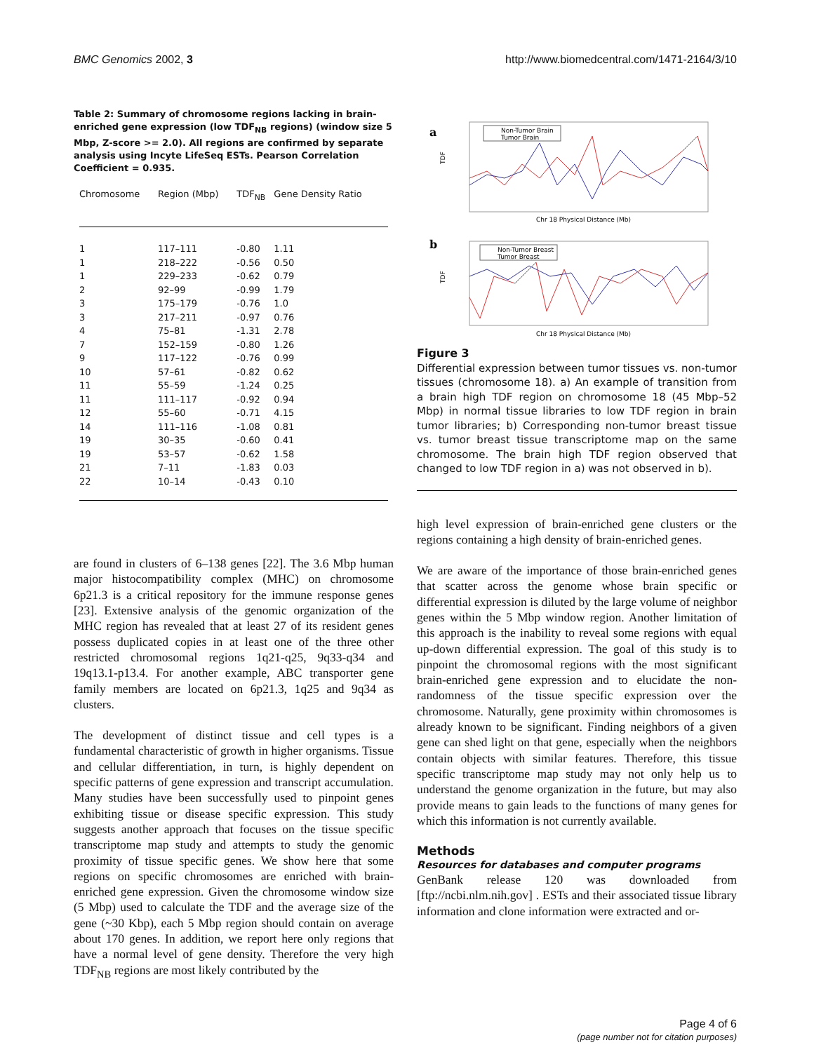BMC Genomics 2002, 3 http://www.biomedcentral.com/1471-2164/3/10
Table 2: Summary of chromosome regions lacking in brain-enriched gene expression (low TDF<sub>NB</sub> regions) (window size 5 Mbp, Z-score >= 2.0). All regions are confirmed by separate analysis using Incyte LifeSeq ESTs. Pearson Correlation Coefficient = 0.935.
| Chromosome | Region (Mbp) | TDF<sub>NB</sub> | Gene Density Ratio |
| --- | --- | --- | --- |
| 1 | 117–111 | -0.80 | 1.11 |
| 1 | 218–222 | -0.56 | 0.50 |
| 1 | 229–233 | -0.62 | 0.79 |
| 2 | 92–99 | -0.99 | 1.79 |
| 3 | 175–179 | -0.76 | 1.0 |
| 3 | 217–211 | -0.97 | 0.76 |
| 4 | 75–81 | -1.31 | 2.78 |
| 7 | 152–159 | -0.80 | 1.26 |
| 9 | 117–122 | -0.76 | 0.99 |
| 10 | 57–61 | -0.82 | 0.62 |
| 11 | 55–59 | -1.24 | 0.25 |
| 11 | 111–117 | -0.92 | 0.94 |
| 12 | 55–60 | -0.71 | 4.15 |
| 14 | 111–116 | -1.08 | 0.81 |
| 19 | 30–35 | -0.60 | 0.41 |
| 19 | 53–57 | -0.62 | 1.58 |
| 21 | 7–11 | -1.83 | 0.03 |
| 22 | 10–14 | -0.43 | 0.10 |
are found in clusters of 6–138 genes [22]. The 3.6 Mbp human major histocompatibility complex (MHC) on chromosome 6p21.3 is a critical repository for the immune response genes [23]. Extensive analysis of the genomic organization of the MHC region has revealed that at least 27 of its resident genes possess duplicated copies in at least one of the three other restricted chromosomal regions 1q21-q25, 9q33-q34 and 19q13.1-p13.4. For another example, ABC transporter gene family members are located on 6p21.3, 1q25 and 9q34 as clusters.
The development of distinct tissue and cell types is a fundamental characteristic of growth in higher organisms. Tissue and cellular differentiation, in turn, is highly dependent on specific patterns of gene expression and transcript accumulation. Many studies have been successfully used to pinpoint genes exhibiting tissue or disease specific expression. This study suggests another approach that focuses on the tissue specific transcriptome map study and attempts to study the genomic proximity of tissue specific genes. We show here that some regions on specific chromosomes are enriched with brain-enriched gene expression. Given the chromosome window size (5 Mbp) used to calculate the TDF and the average size of the gene (~30 Kbp), each 5 Mbp region should contain on average about 170 genes. In addition, we report here only regions that have a normal level of gene density. Therefore the very high TDF<sub>NB</sub> regions are most likely contributed by the
a
TDF
Non-Tumor Brain
Tumor Brain
Chr 18 Physical Distance (Mb)
b
TDF
Non-Tumor Breast
Tumor Breast
Chr 18 Physical Distance (Mb)
Figure 3
Differential expression between tumor tissues vs. non-tumor tissues (chromosome 18). a) An example of transition from a brain high TDF region on chromosome 18 (45 Mbp–52 Mbp) in normal tissue libraries to low TDF region in brain tumor libraries; b) Corresponding non-tumor breast tissue vs. tumor breast tissue transcriptome map on the same chromosome. The brain high TDF region observed that changed to low TDF region in a) was not observed in b).
high level expression of brain-enriched gene clusters or the regions containing a high density of brain-enriched genes.
We are aware of the importance of those brain-enriched genes that scatter across the genome whose brain specific or differential expression is diluted by the large volume of neighbor genes within the 5 Mbp window region. Another limitation of this approach is the inability to reveal some regions with equal up-down differential expression. The goal of this study is to pinpoint the chromosomal regions with the most significant brain-enriched gene expression and to elucidate the non-randomness of the tissue specific expression over the chromosome. Naturally, gene proximity within chromosomes is already known to be significant. Finding neighbors of a given gene can shed light on that gene, especially when the neighbors contain objects with similar features. Therefore, this tissue specific transcriptome map study may not only help us to understand the genome organization in the future, but may also provide means to gain leads to the functions of many genes for which this information is not currently available.
Methods
Resources for databases and computer programs
GenBank release 120 was downloaded from [ftp://ncbi.nlm.nih.gov] . ESTs and their associated tissue library information and clone information were extracted and or-
Page 4 of 6
(page number not for citation purposes)